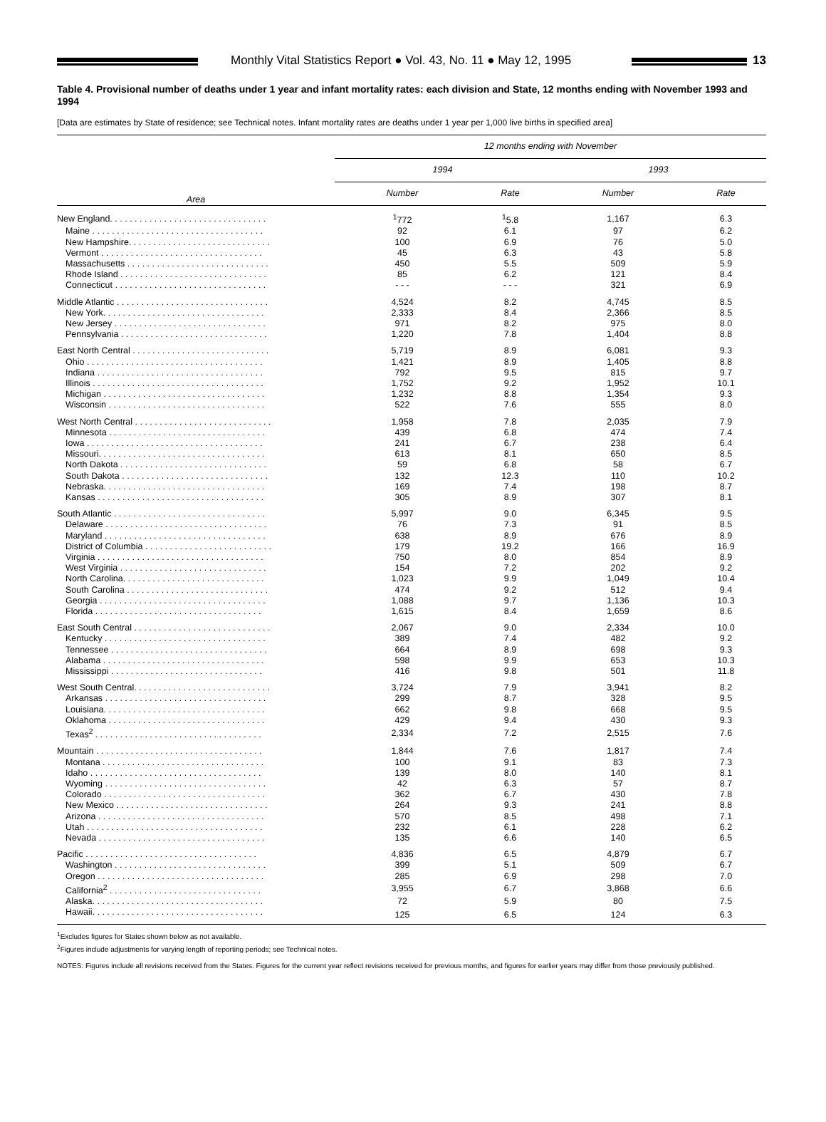Monthly Vital Statistics Report ● Vol. 43, No. 11 ● May 12, 1995
13
Table 4. Provisional number of deaths under 1 year and infant mortality rates: each division and State, 12 months ending with November 1993 and 1994
[Data are estimates by State of residence; see Technical notes. Infant mortality rates are deaths under 1 year per 1,000 live births in specified area]
| Area | 12 months ending with November | | | |
| --- | --- | --- | --- | --- |
| | 1994 | | 1993 | |
| | Number | Rate | Number | Rate |
| New England. . . . . . . . . . . . . . . . . . . . . . . . . . . . . . . . | <sup>1</sup> 772 | <sup>1</sup> 5.8 | 1,167 | 6.3 |
| Maine . . . . . . . . . . . . . . . . . . . . . . . . . . . . . . . . . . . | 92 | 6.1 | 97 | 6.2 |
| New Hampshire. . . . . . . . . . . . . . . . . . . . . . . . . . . . . | 100 | 6.9 | 76 | 5.0 |
| Vermont . . . . . . . . . . . . . . . . . . . . . . . . . . . . . . . . . | 45 | 6.3 | 43 | 5.8 |
| Massachusetts . . . . . . . . . . . . . . . . . . . . . . . . . . . . . | 450 | 5.5 | 509 | 5.9 |
| Rhode Island . . . . . . . . . . . . . . . . . . . . . . . . . . . . . . | 85 | 6.2 | 121 | 8.4 |
| Connecticut . . . . . . . . . . . . . . . . . . . . . . . . . . . . . . . | - - - | - - - | 321 | 6.9 |
| Middle Atlantic . . . . . . . . . . . . . . . . . . . . . . . . . . . . . . . | 4,524 | 8.2 | 4,745 | 8.5 |
| New York. . . . . . . . . . . . . . . . . . . . . . . . . . . . . . . . . | 2,333 | 8.4 | 2,366 | 8.5 |
| New Jersey . . . . . . . . . . . . . . . . . . . . . . . . . . . . . . . | 971 | 8.2 | 975 | 8.0 |
| Pennsylvania . . . . . . . . . . . . . . . . . . . . . . . . . . . . . . | 1,220 | 7.8 | 1,404 | 8.8 |
| East North Central . . . . . . . . . . . . . . . . . . . . . . . . . . . . | 5,719 | 8.9 | 6,081 | 9.3 |
| Ohio . . . . . . . . . . . . . . . . . . . . . . . . . . . . . . . . . . . . | 1,421 | 8.9 | 1,405 | 8.8 |
| Indiana . . . . . . . . . . . . . . . . . . . . . . . . . . . . . . . . . . | 792 | 9.5 | 815 | 9.7 |
| Illinois . . . . . . . . . . . . . . . . . . . . . . . . . . . . . . . . . . . | 1,752 | 9.2 | 1,952 | 10.1 |
| Michigan . . . . . . . . . . . . . . . . . . . . . . . . . . . . . . . . . | 1,232 | 8.8 | 1,354 | 9.3 |
| Wisconsin . . . . . . . . . . . . . . . . . . . . . . . . . . . . . . . . | 522 | 7.6 | 555 | 8.0 |
| West North Central . . . . . . . . . . . . . . . . . . . . . . . . . . . . | 1,958 | 7.8 | 2,035 | 7.9 |
| Minnesota . . . . . . . . . . . . . . . . . . . . . . . . . . . . . . . . | 439 | 6.8 | 474 | 7.4 |
| Iowa . . . . . . . . . . . . . . . . . . . . . . . . . . . . . . . . . . . . | 241 | 6.7 | 238 | 6.4 |
| Missouri. . . . . . . . . . . . . . . . . . . . . . . . . . . . . . . . . . | 613 | 8.1 | 650 | 8.5 |
| North Dakota . . . . . . . . . . . . . . . . . . . . . . . . . . . . . . | 59 | 6.8 | 58 | 6.7 |
| South Dakota . . . . . . . . . . . . . . . . . . . . . . . . . . . . . . | 132 | 12.3 | 110 | 10.2 |
| Nebraska. . . . . . . . . . . . . . . . . . . . . . . . . . . . . . . . . | 169 | 7.4 | 198 | 8.7 |
| Kansas . . . . . . . . . . . . . . . . . . . . . . . . . . . . . . . . . . | 305 | 8.9 | 307 | 8.1 |
| South Atlantic . . . . . . . . . . . . . . . . . . . . . . . . . . . . . . . | 5,997 | 9.0 | 6,345 | 9.5 |
| Delaware . . . . . . . . . . . . . . . . . . . . . . . . . . . . . . . . . | 76 | 7.3 | 91 | 8.5 |
| Maryland . . . . . . . . . . . . . . . . . . . . . . . . . . . . . . . . . | 638 | 8.9 | 676 | 8.9 |
| District of Columbia . . . . . . . . . . . . . . . . . . . . . . . . . . | 179 | 19.2 | 166 | 16.9 |
| Virginia . . . . . . . . . . . . . . . . . . . . . . . . . . . . . . . . . . | 750 | 8.0 | 854 | 8.9 |
| West Virginia . . . . . . . . . . . . . . . . . . . . . . . . . . . . . . | 154 | 7.2 | 202 | 9.2 |
| North Carolina. . . . . . . . . . . . . . . . . . . . . . . . . . . . . | 1,023 | 9.9 | 1,049 | 10.4 |
| South Carolina . . . . . . . . . . . . . . . . . . . . . . . . . . . . . | 474 | 9.2 | 512 | 9.4 |
| Georgia . . . . . . . . . . . . . . . . . . . . . . . . . . . . . . . . . . | 1,088 | 9.7 | 1,136 | 10.3 |
| Florida . . . . . . . . . . . . . . . . . . . . . . . . . . . . . . . . . . | 1,615 | 8.4 | 1,659 | 8.6 |
| East South Central . . . . . . . . . . . . . . . . . . . . . . . . . . . . | 2,067 | 9.0 | 2,334 | 10.0 |
| Kentucky . . . . . . . . . . . . . . . . . . . . . . . . . . . . . . . . . | 389 | 7.4 | 482 | 9.2 |
| Tennessee . . . . . . . . . . . . . . . . . . . . . . . . . . . . . . . . | 664 | 8.9 | 698 | 9.3 |
| Alabama . . . . . . . . . . . . . . . . . . . . . . . . . . . . . . . . . | 598 | 9.9 | 653 | 10.3 |
| Mississippi . . . . . . . . . . . . . . . . . . . . . . . . . . . . . . . | 416 | 9.8 | 501 | 11.8 |
| West South Central. . . . . . . . . . . . . . . . . . . . . . . . . . . . | 3,724 | 7.9 | 3,941 | 8.2 |
| Arkansas . . . . . . . . . . . . . . . . . . . . . . . . . . . . . . . . . | 299 | 8.7 | 328 | 9.5 |
| Louisiana. . . . . . . . . . . . . . . . . . . . . . . . . . . . . . . . . | 662 | 9.8 | 668 | 9.5 |
| Oklahoma . . . . . . . . . . . . . . . . . . . . . . . . . . . . . . . . | 429 | 9.4 | 430 | 9.3 |
| Texas<sup>2</sup> . . . . . . . . . . . . . . . . . . . . . . . . . . . . . . . . . . | 2,334 | 7.2 | 2,515 | 7.6 |
| Mountain . . . . . . . . . . . . . . . . . . . . . . . . . . . . . . . . . . | 1,844 | 7.6 | 1,817 | 7.4 |
| Montana . . . . . . . . . . . . . . . . . . . . . . . . . . . . . . . . . | 100 | 9.1 | 83 | 7.3 |
| Idaho . . . . . . . . . . . . . . . . . . . . . . . . . . . . . . . . . . . | 139 | 8.0 | 140 | 8.1 |
| Wyoming . . . . . . . . . . . . . . . . . . . . . . . . . . . . . . . . . | 42 | 6.3 | 57 | 8.7 |
| Colorado . . . . . . . . . . . . . . . . . . . . . . . . . . . . . . . . . | 362 | 6.7 | 430 | 7.8 |
| New Mexico . . . . . . . . . . . . . . . . . . . . . . . . . . . . . . . | 264 | 9.3 | 241 | 8.8 |
| Arizona . . . . . . . . . . . . . . . . . . . . . . . . . . . . . . . . . . | 570 | 8.5 | 498 | 7.1 |
| Utah . . . . . . . . . . . . . . . . . . . . . . . . . . . . . . . . . . . . | 232 | 6.1 | 228 | 6.2 |
| Nevada . . . . . . . . . . . . . . . . . . . . . . . . . . . . . . . . . . | 135 | 6.6 | 140 | 6.5 |
| Pacific . . . . . . . . . . . . . . . . . . . . . . . . . . . . . . . . . . . | 4,836 | 6.5 | 4,879 | 6.7 |
| Washington . . . . . . . . . . . . . . . . . . . . . . . . . . . . . . . | 399 | 5.1 | 509 | 6.7 |
| Oregon . . . . . . . . . . . . . . . . . . . . . . . . . . . . . . . . . . | 285 | 6.9 | 298 | 7.0 |
| California<sup>2</sup> . . . . . . . . . . . . . . . . . . . . . . . . . . . . . . . | 3,955 | 6.7 | 3,868 | 6.6 |
| Alaska. . . . . . . . . . . . . . . . . . . . . . . . . . . . . . . . . . . | 72 | 5.9 | 80 | 7.5 |
| Hawaii. . . . . . . . . . . . . . . . . . . . . . . . . . . . . . . . . . . | 125 | 6.5 | 124 | 6.3 |
<sup>1</sup> Excludes figures for States shown below as not available.
<sup>2</sup> Figures include adjustments for varying length of reporting periods; see Technical notes.
NOTES: Figures include all revisions received from the States. Figures for the current year reflect revisions received for previous months, and figures for earlier years may differ from those previously published.